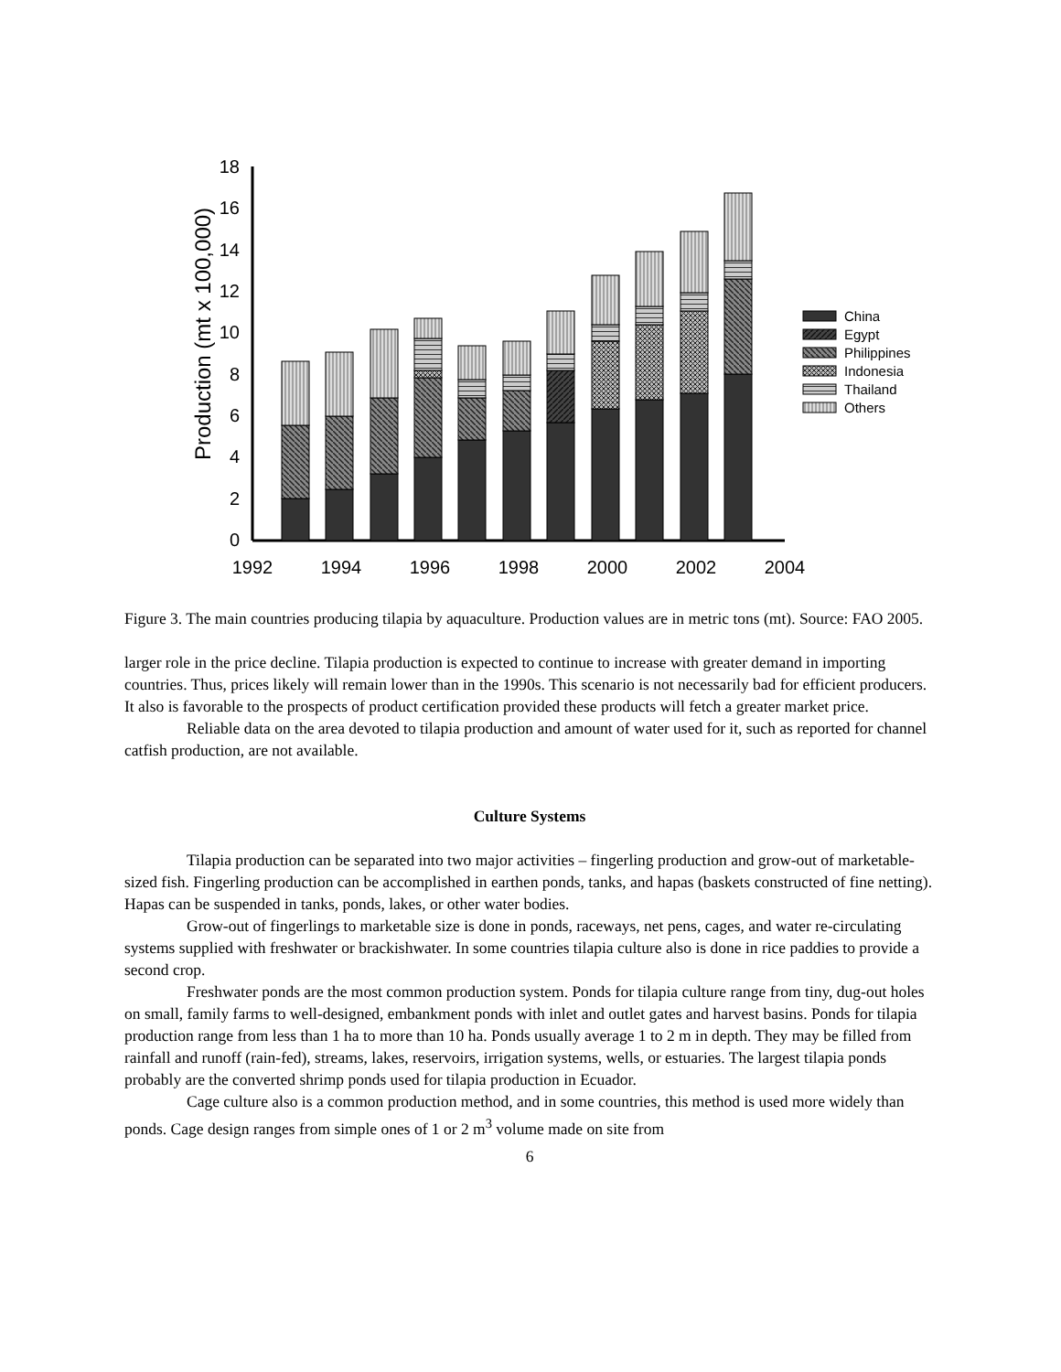Production (mt x 100,000)
0
2
4
6
8
10
12
14
16
18
1992
1994
1996
1998
2000
2002
2004
China
Egypt
Philippines
Indonesia
Thailand
Others
Figure 3. The main countries producing tilapia by aquaculture. Production values are in metric tons (mt). Source: FAO 2005.
larger role in the price decline. Tilapia production is expected to continue to increase with greater demand in importing countries. Thus, prices likely will remain lower than in the 1990s. This scenario is not necessarily bad for efficient producers. It also is favorable to the prospects of product certification provided these products will fetch a greater market price.
Reliable data on the area devoted to tilapia production and amount of water used for it, such as reported for channel catfish production, are not available.
Culture Systems
Tilapia production can be separated into two major activities – fingerling production and grow-out of marketable-sized fish. Fingerling production can be accomplished in earthen ponds, tanks, and hapas (baskets constructed of fine netting). Hapas can be suspended in tanks, ponds, lakes, or other water bodies.
Grow-out of fingerlings to marketable size is done in ponds, raceways, net pens, cages, and water re-circulating systems supplied with freshwater or brackishwater. In some countries tilapia culture also is done in rice paddies to provide a second crop.
Freshwater ponds are the most common production system. Ponds for tilapia culture range from tiny, dug-out holes on small, family farms to well-designed, embankment ponds with inlet and outlet gates and harvest basins. Ponds for tilapia production range from less than 1 ha to more than 10 ha. Ponds usually average 1 to 2 m in depth. They may be filled from rainfall and runoff (rain-fed), streams, lakes, reservoirs, irrigation systems, wells, or estuaries. The largest tilapia ponds probably are the converted shrimp ponds used for tilapia production in Ecuador.
Cage culture also is a common production method, and in some countries, this method is used more widely than ponds. Cage design ranges from simple ones of 1 or 2 m<sup>3</sup> volume made on site from
6